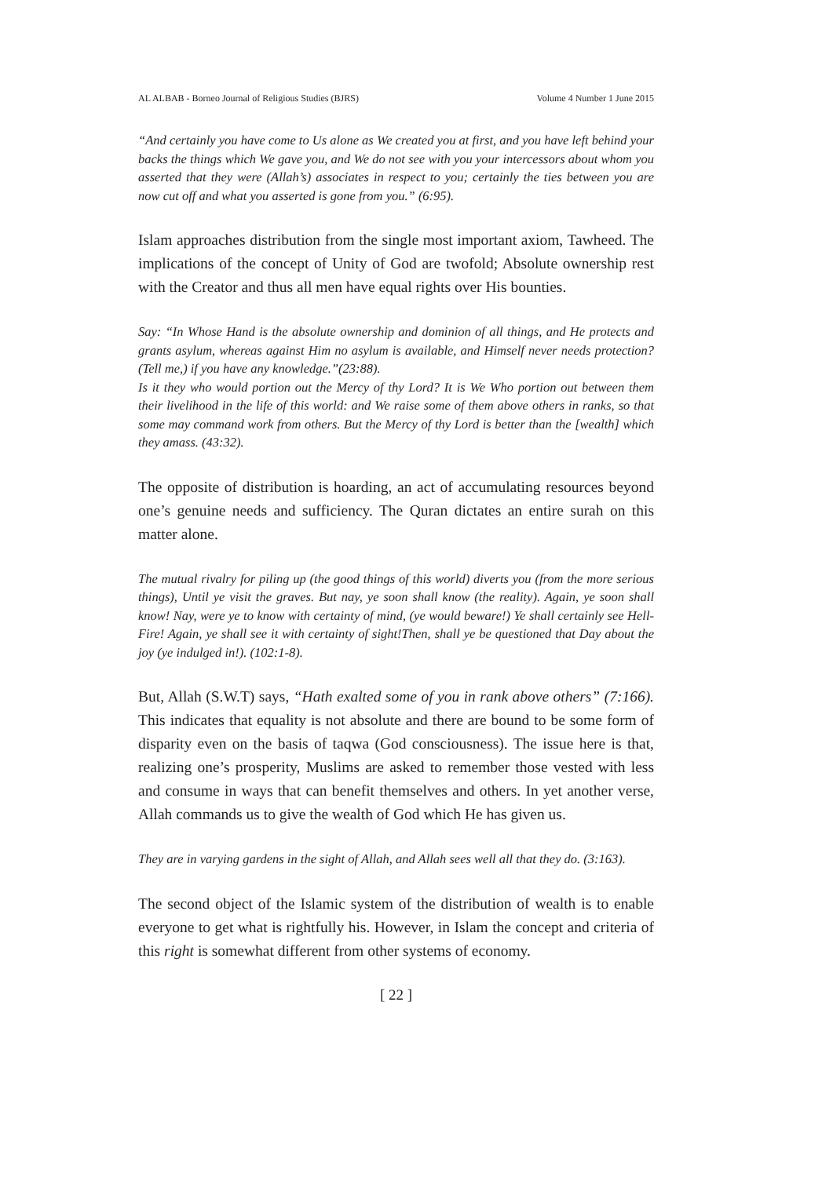AL ALBAB - Borneo Journal of Religious Studies (BJRS) Volume 4 Number 1 June 2015
“And certainly you have come to Us alone as We created you at first, and you have left behind your backs the things which We gave you, and We do not see with you your intercessors about whom you asserted that they were (Allah’s) associates in respect to you; certainly the ties between you are now cut off and what you asserted is gone from you.” (6:95).
Islam approaches distribution from the single most important axiom, Tawheed. The implications of the concept of Unity of God are twofold; Absolute ownership rest with the Creator and thus all men have equal rights over His bounties.
Say: “In Whose Hand is the absolute ownership and dominion of all things, and He protects and grants asylum, whereas against Him no asylum is available, and Himself never needs protection? (Tell me,) if you have any knowledge.”(23:88).
Is it they who would portion out the Mercy of thy Lord? It is We Who portion out between them their livelihood in the life of this world: and We raise some of them above others in ranks, so that some may command work from others. But the Mercy of thy Lord is better than the [wealth] which they amass. (43:32).
The opposite of distribution is hoarding, an act of accumulating resources beyond one’s genuine needs and sufficiency. The Quran dictates an entire surah on this matter alone.
The mutual rivalry for piling up (the good things of this world) diverts you (from the more serious things), Until ye visit the graves. But nay, ye soon shall know (the reality). Again, ye soon shall know! Nay, were ye to know with certainty of mind, (ye would beware!) Ye shall certainly see Hell-Fire! Again, ye shall see it with certainty of sight!Then, shall ye be questioned that Day about the joy (ye indulged in!). (102:1-8).
But, Allah (S.W.T) says, “Hath exalted some of you in rank above others” (7:166). This indicates that equality is not absolute and there are bound to be some form of disparity even on the basis of taqwa (God consciousness). The issue here is that, realizing one’s prosperity, Muslims are asked to remember those vested with less and consume in ways that can benefit themselves and others. In yet another verse, Allah commands us to give the wealth of God which He has given us.
They are in varying gardens in the sight of Allah, and Allah sees well all that they do. (3:163).
The second object of the Islamic system of the distribution of wealth is to enable everyone to get what is rightfully his. However, in Islam the concept and criteria of this right is somewhat different from other systems of economy.
[ 22 ]